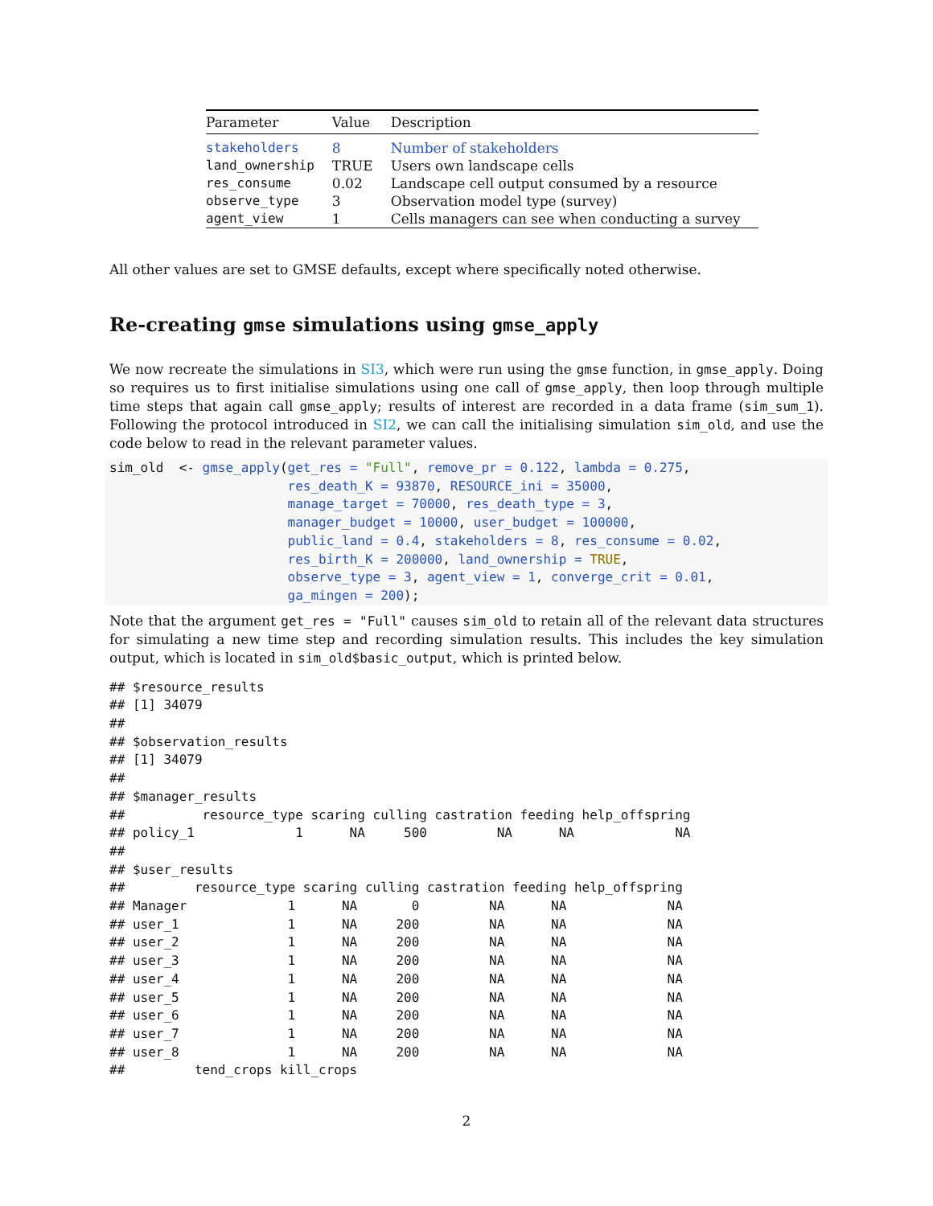| Parameter | Value | Description |
| --- | --- | --- |
| stakeholders | 8 | Number of stakeholders |
| land_ownership | TRUE | Users own landscape cells |
| res_consume | 0.02 | Landscape cell output consumed by a resource |
| observe_type | 3 | Observation model type (survey) |
| agent_view | 1 | Cells managers can see when conducting a survey |
All other values are set to GMSE defaults, except where specifically noted otherwise.
Re-creating gmse simulations using gmse_apply
We now recreate the simulations in SI3, which were run using the gmse function, in gmse_apply. Doing so requires us to first initialise simulations using one call of gmse_apply, then loop through multiple time steps that again call gmse_apply; results of interest are recorded in a data frame (sim_sum_1). Following the protocol introduced in SI2, we can call the initialising simulation sim_old, and use the code below to read in the relevant parameter values.
sim_old  <- gmse_apply(get_res = "Full", remove_pr = 0.122, lambda = 0.275,
                       res_death_K = 93870, RESOURCE_ini = 35000,
                       manage_target = 70000, res_death_type = 3,
                       manager_budget = 10000, user_budget = 100000,
                       public_land = 0.4, stakeholders = 8, res_consume = 0.02,
                       res_birth_K = 200000, land_ownership = TRUE,
                       observe_type = 3, agent_view = 1, converge_crit = 0.01,
                       ga_mingen = 200);
Note that the argument get_res = "Full" causes sim_old to retain all of the relevant data structures for simulating a new time step and recording simulation results. This includes the key simulation output, which is located in sim_old$basic_output, which is printed below.
## $resource_results
## [1] 34079
## 
## $observation_results
## [1] 34079
## 
## $manager_results
##          resource_type scaring culling castration feeding help_offspring
## policy_1             1      NA     500         NA      NA             NA
## 
## $user_results
##         resource_type scaring culling castration feeding help_offspring
## Manager             1      NA       0         NA      NA             NA
## user_1              1      NA     200         NA      NA             NA
## user_2              1      NA     200         NA      NA             NA
## user_3              1      NA     200         NA      NA             NA
## user_4              1      NA     200         NA      NA             NA
## user_5              1      NA     200         NA      NA             NA
## user_6              1      NA     200         NA      NA             NA
## user_7              1      NA     200         NA      NA             NA
## user_8              1      NA     200         NA      NA             NA
##         tend_crops kill_crops
2